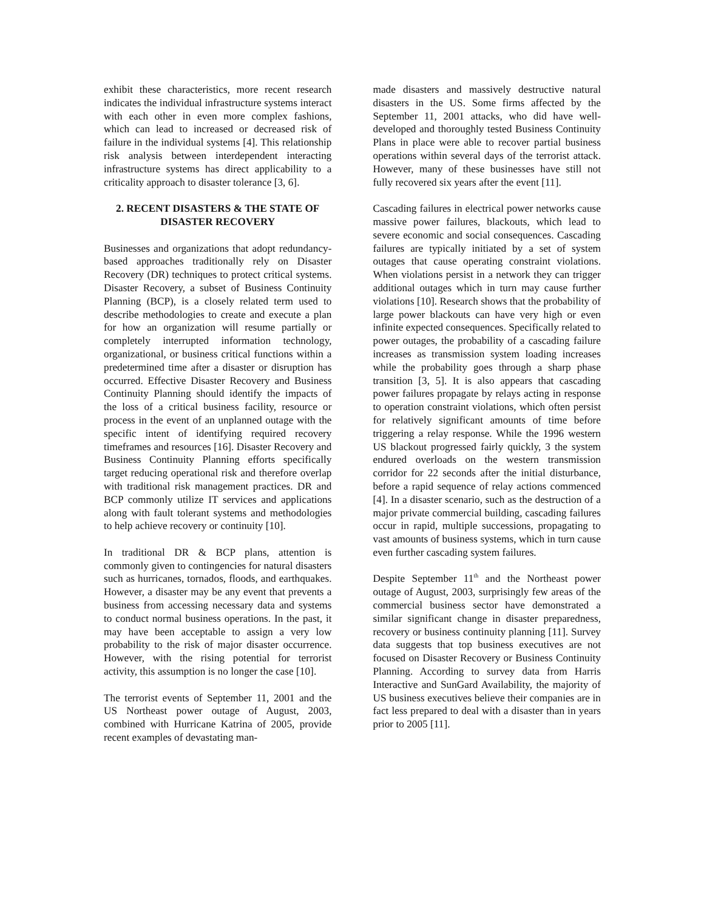exhibit these characteristics, more recent research indicates the individual infrastructure systems interact with each other in even more complex fashions, which can lead to increased or decreased risk of failure in the individual systems [4]. This relationship risk analysis between interdependent interacting infrastructure systems has direct applicability to a criticality approach to disaster tolerance [3, 6].
2. RECENT DISASTERS & THE STATE OF DISASTER RECOVERY
Businesses and organizations that adopt redundancy-based approaches traditionally rely on Disaster Recovery (DR) techniques to protect critical systems. Disaster Recovery, a subset of Business Continuity Planning (BCP), is a closely related term used to describe methodologies to create and execute a plan for how an organization will resume partially or completely interrupted information technology, organizational, or business critical functions within a predetermined time after a disaster or disruption has occurred. Effective Disaster Recovery and Business Continuity Planning should identify the impacts of the loss of a critical business facility, resource or process in the event of an unplanned outage with the specific intent of identifying required recovery timeframes and resources [16]. Disaster Recovery and Business Continuity Planning efforts specifically target reducing operational risk and therefore overlap with traditional risk management practices. DR and BCP commonly utilize IT services and applications along with fault tolerant systems and methodologies to help achieve recovery or continuity [10].
In traditional DR & BCP plans, attention is commonly given to contingencies for natural disasters such as hurricanes, tornados, floods, and earthquakes. However, a disaster may be any event that prevents a business from accessing necessary data and systems to conduct normal business operations. In the past, it may have been acceptable to assign a very low probability to the risk of major disaster occurrence. However, with the rising potential for terrorist activity, this assumption is no longer the case [10].
The terrorist events of September 11, 2001 and the US Northeast power outage of August, 2003, combined with Hurricane Katrina of 2005, provide recent examples of devastating man-
made disasters and massively destructive natural disasters in the US. Some firms affected by the September 11, 2001 attacks, who did have well-developed and thoroughly tested Business Continuity Plans in place were able to recover partial business operations within several days of the terrorist attack. However, many of these businesses have still not fully recovered six years after the event [11].
Cascading failures in electrical power networks cause massive power failures, blackouts, which lead to severe economic and social consequences. Cascading failures are typically initiated by a set of system outages that cause operating constraint violations. When violations persist in a network they can trigger additional outages which in turn may cause further violations [10]. Research shows that the probability of large power blackouts can have very high or even infinite expected consequences. Specifically related to power outages, the probability of a cascading failure increases as transmission system loading increases while the probability goes through a sharp phase transition [3, 5]. It is also appears that cascading power failures propagate by relays acting in response to operation constraint violations, which often persist for relatively significant amounts of time before triggering a relay response. While the 1996 western US blackout progressed fairly quickly, 3 the system endured overloads on the western transmission corridor for 22 seconds after the initial disturbance, before a rapid sequence of relay actions commenced [4]. In a disaster scenario, such as the destruction of a major private commercial building, cascading failures occur in rapid, multiple successions, propagating to vast amounts of business systems, which in turn cause even further cascading system failures.
Despite September 11<sup>th</sup> and the Northeast power outage of August, 2003, surprisingly few areas of the commercial business sector have demonstrated a similar significant change in disaster preparedness, recovery or business continuity planning [11]. Survey data suggests that top business executives are not focused on Disaster Recovery or Business Continuity Planning. According to survey data from Harris Interactive and SunGard Availability, the majority of US business executives believe their companies are in fact less prepared to deal with a disaster than in years prior to 2005 [11].